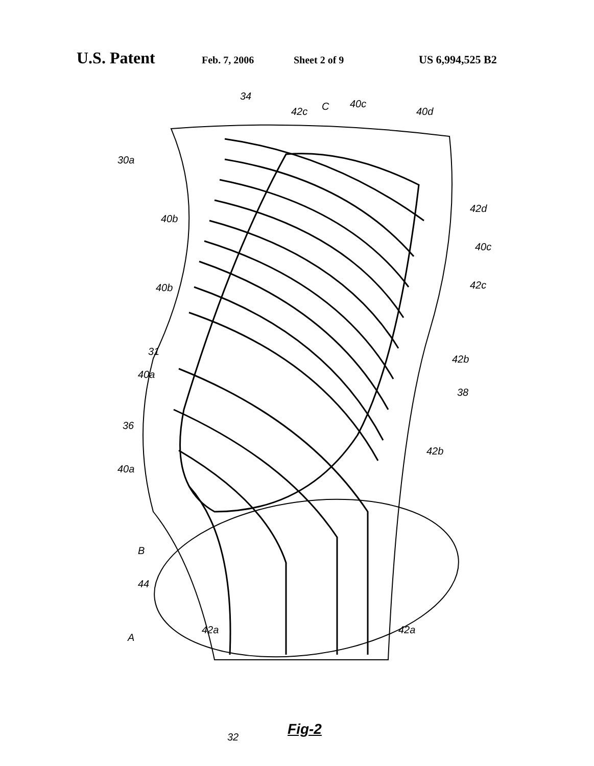U.S. Patent Feb. 7, 2006 Sheet 2 of 9 US 6,994,525 B2
34
42c C 40c
40d
30a
42d
40b
40c
40b 42c
31
42b
40a
38
36
42b
40a
B
44
42a 42a
A
32
Fig-2